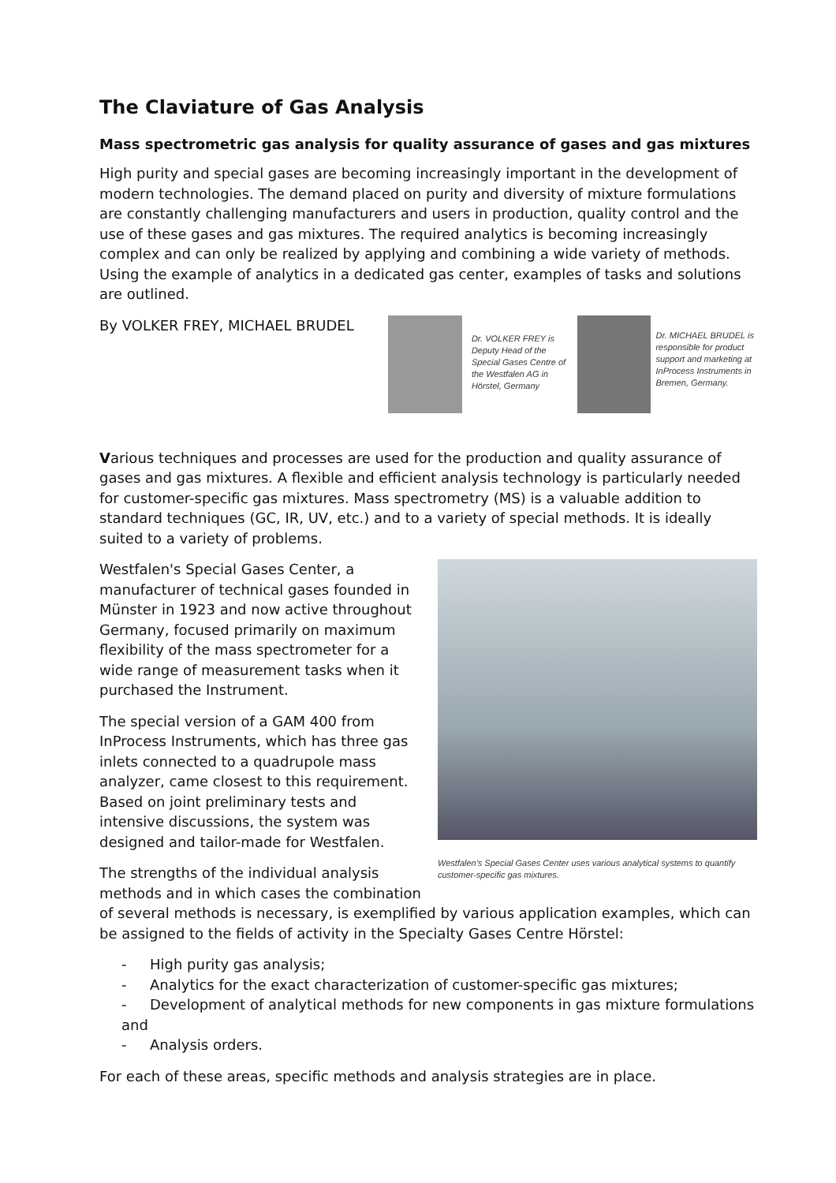The Claviature of Gas Analysis
Mass spectrometric gas analysis for quality assurance of gases and gas mixtures
High purity and special gases are becoming increasingly important in the development of modern technologies. The demand placed on purity and diversity of mixture formulations are constantly challenging manufacturers and users in production, quality control and the use of these gases and gas mixtures. The required analytics is becoming increasingly complex and can only be realized by applying and combining a wide variety of methods. Using the example of analytics in a dedicated gas center, examples of tasks and solutions are outlined.
By VOLKER FREY, MICHAEL BRUDEL
Dr. VOLKER FREY is Deputy Head of the Special Gases Centre of the Westfalen AG in Hörstel, Germany
Dr. MICHAEL BRUDEL is responsible for product support and marketing at InProcess Instruments in Bremen, Germany.
Various techniques and processes are used for the production and quality assurance of gases and gas mixtures. A flexible and efficient analysis technology is particularly needed for customer-specific gas mixtures. Mass spectrometry (MS) is a valuable addition to standard techniques (GC, IR, UV, etc.) and to a variety of special methods. It is ideally suited to a variety of problems.
Westfalen's Special Gases Center uses various analytical systems to quantify customer-specific gas mixtures.
Westfalen's Special Gases Center, a manufacturer of technical gases founded in Münster in 1923 and now active throughout Germany, focused primarily on maximum flexibility of the mass spectrometer for a wide range of measurement tasks when it purchased the Instrument.
The special version of a GAM 400 from InProcess Instruments, which has three gas inlets connected to a quadrupole mass analyzer, came closest to this requirement. Based on joint preliminary tests and intensive discussions, the system was designed and tailor-made for Westfalen.
The strengths of the individual analysis methods and in which cases the combination of several methods is necessary, is exemplified by various application examples, which can be assigned to the fields of activity in the Specialty Gases Centre Hörstel:
- High purity gas analysis;
- Analytics for the exact characterization of customer-specific gas mixtures;
- Development of analytical methods for new components in gas mixture formulations and
- Analysis orders.
For each of these areas, specific methods and analysis strategies are in place.